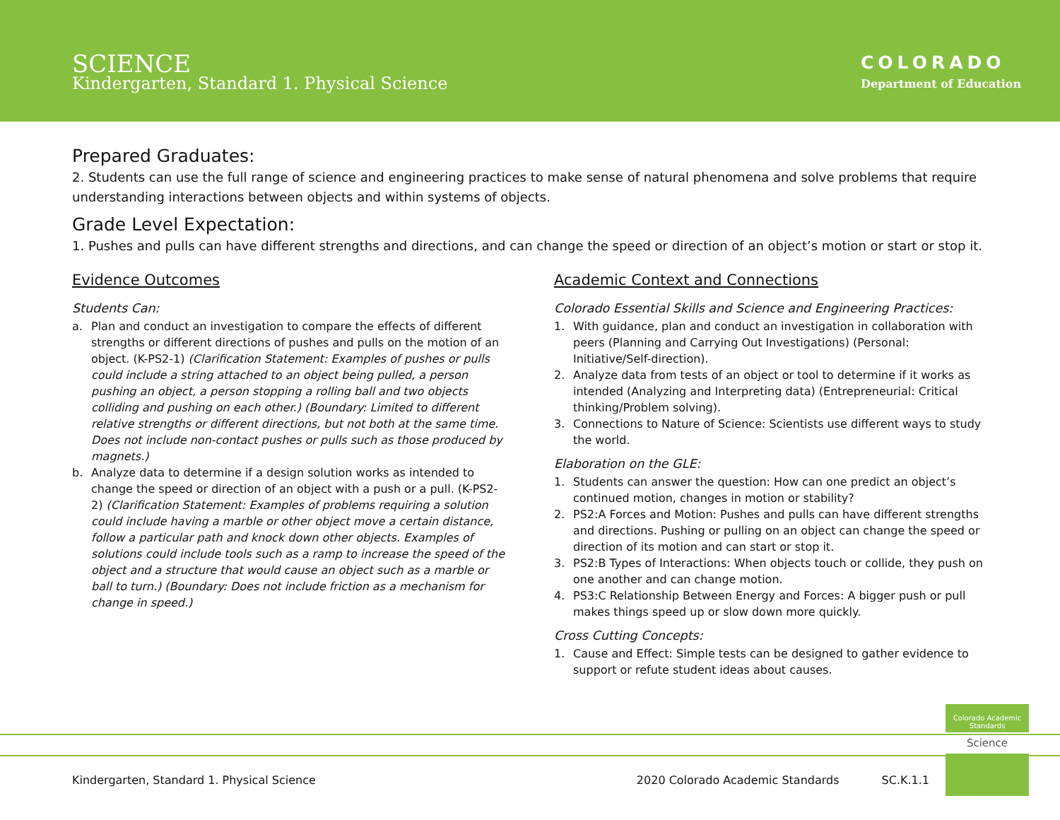SCIENCE
Kindergarten, Standard 1. Physical Science
COLORADO
Department of Education
Prepared Graduates:
2. Students can use the full range of science and engineering practices to make sense of natural phenomena and solve problems that require understanding interactions between objects and within systems of objects.
Grade Level Expectation:
1. Pushes and pulls can have different strengths and directions, and can change the speed or direction of an object’s motion or start or stop it.
Evidence Outcomes
Students Can:
a. Plan and conduct an investigation to compare the effects of different strengths or different directions of pushes and pulls on the motion of an object. (K-PS2-1) (Clarification Statement: Examples of pushes or pulls could include a string attached to an object being pulled, a person pushing an object, a person stopping a rolling ball and two objects colliding and pushing on each other.) (Boundary: Limited to different relative strengths or different directions, but not both at the same time. Does not include non-contact pushes or pulls such as those produced by magnets.)
b. Analyze data to determine if a design solution works as intended to change the speed or direction of an object with a push or a pull. (K-PS2-2) (Clarification Statement: Examples of problems requiring a solution could include having a marble or other object move a certain distance, follow a particular path and knock down other objects. Examples of solutions could include tools such as a ramp to increase the speed of the object and a structure that would cause an object such as a marble or ball to turn.) (Boundary: Does not include friction as a mechanism for change in speed.)
Academic Context and Connections
Colorado Essential Skills and Science and Engineering Practices:
1. With guidance, plan and conduct an investigation in collaboration with peers (Planning and Carrying Out Investigations) (Personal: Initiative/Self-direction).
2. Analyze data from tests of an object or tool to determine if it works as intended (Analyzing and Interpreting data) (Entrepreneurial: Critical thinking/Problem solving).
3. Connections to Nature of Science: Scientists use different ways to study the world.
Elaboration on the GLE:
1. Students can answer the question: How can one predict an object’s continued motion, changes in motion or stability?
2. PS2:A Forces and Motion: Pushes and pulls can have different strengths and directions. Pushing or pulling on an object can change the speed or direction of its motion and can start or stop it.
3. PS2:B Types of Interactions: When objects touch or collide, they push on one another and can change motion.
4. PS3:C Relationship Between Energy and Forces: A bigger push or pull makes things speed up or slow down more quickly.
Cross Cutting Concepts:
1. Cause and Effect: Simple tests can be designed to gather evidence to support or refute student ideas about causes.
Colorado Academic Standards
Science
Kindergarten, Standard 1. Physical Science 2020 Colorado Academic Standards SC.K.1.1